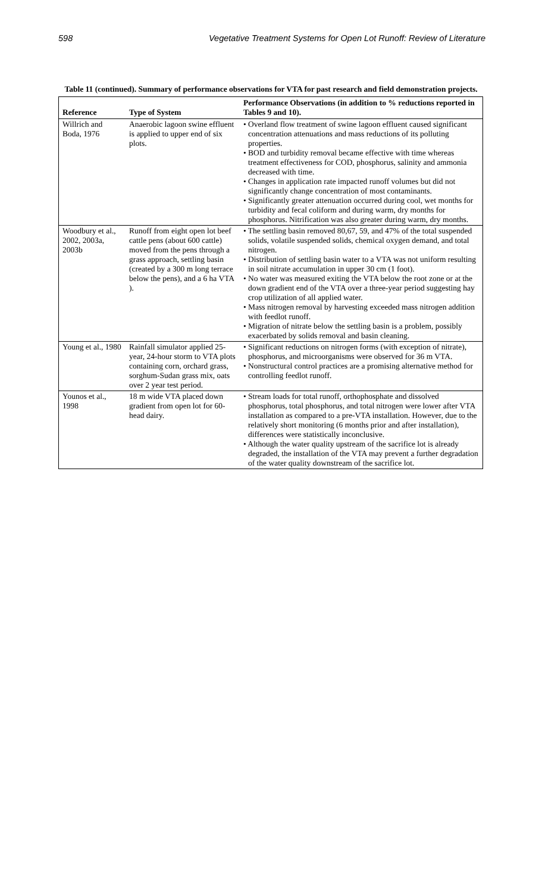598 Vegetative Treatment Systems for Open Lot Runoff: Review of Literature
Table 11 (continued). Summary of performance observations for VTA for past research and field demonstration projects.
| Reference | Type of System | Performance Observations (in addition to % reductions reported in Tables 9 and 10). |
| --- | --- | --- |
| Willrich and Boda, 1976 | Anaerobic lagoon swine effluent is applied to upper end of six plots. | • Overland flow treatment of swine lagoon effluent caused significant concentration attenuations and mass reductions of its polluting properties. • BOD and turbidity removal became effective with time whereas treatment effectiveness for COD, phosphorus, salinity and ammonia decreased with time. • Changes in application rate impacted runoff volumes but did not significantly change concentration of most contaminants. • Significantly greater attenuation occurred during cool, wet months for turbidity and fecal coliform and during warm, dry months for phosphorus. Nitrification was also greater during warm, dry months. |
| Woodbury et al., 2002, 2003a, 2003b | Runoff from eight open lot beef cattle pens (about 600 cattle) moved from the pens through a grass approach, settling basin (created by a 300 m long terrace below the pens), and a 6 ha VTA ). | • The settling basin removed 80,67, 59, and 47% of the total suspended solids, volatile suspended solids, chemical oxygen demand, and total nitrogen. • Distribution of settling basin water to a VTA was not uniform resulting in soil nitrate accumulation in upper 30 cm (1 foot). • No water was measured exiting the VTA below the root zone or at the down gradient end of the VTA over a three-year period suggesting hay crop utilization of all applied water. • Mass nitrogen removal by harvesting exceeded mass nitrogen addition with feedlot runoff. • Migration of nitrate below the settling basin is a problem, possibly exacerbated by solids removal and basin cleaning. |
| Young et al., 1980 | Rainfall simulator applied 25-year, 24-hour storm to VTA plots containing corn, orchard grass, sorghum-Sudan grass mix, oats over 2 year test period. | • Significant reductions on nitrogen forms (with exception of nitrate), phosphorus, and microorganisms were observed for 36 m VTA. • Nonstructural control practices are a promising alternative method for controlling feedlot runoff. |
| Younos et al., 1998 | 18 m wide VTA placed down gradient from open lot for 60-head dairy. | • Stream loads for total runoff, orthophosphate and dissolved phosphorus, total phosphorus, and total nitrogen were lower after VTA installation as compared to a pre-VTA installation. However, due to the relatively short monitoring (6 months prior and after installation), differences were statistically inconclusive. • Although the water quality upstream of the sacrifice lot is already degraded, the installation of the VTA may prevent a further degradation of the water quality downstream of the sacrifice lot. |